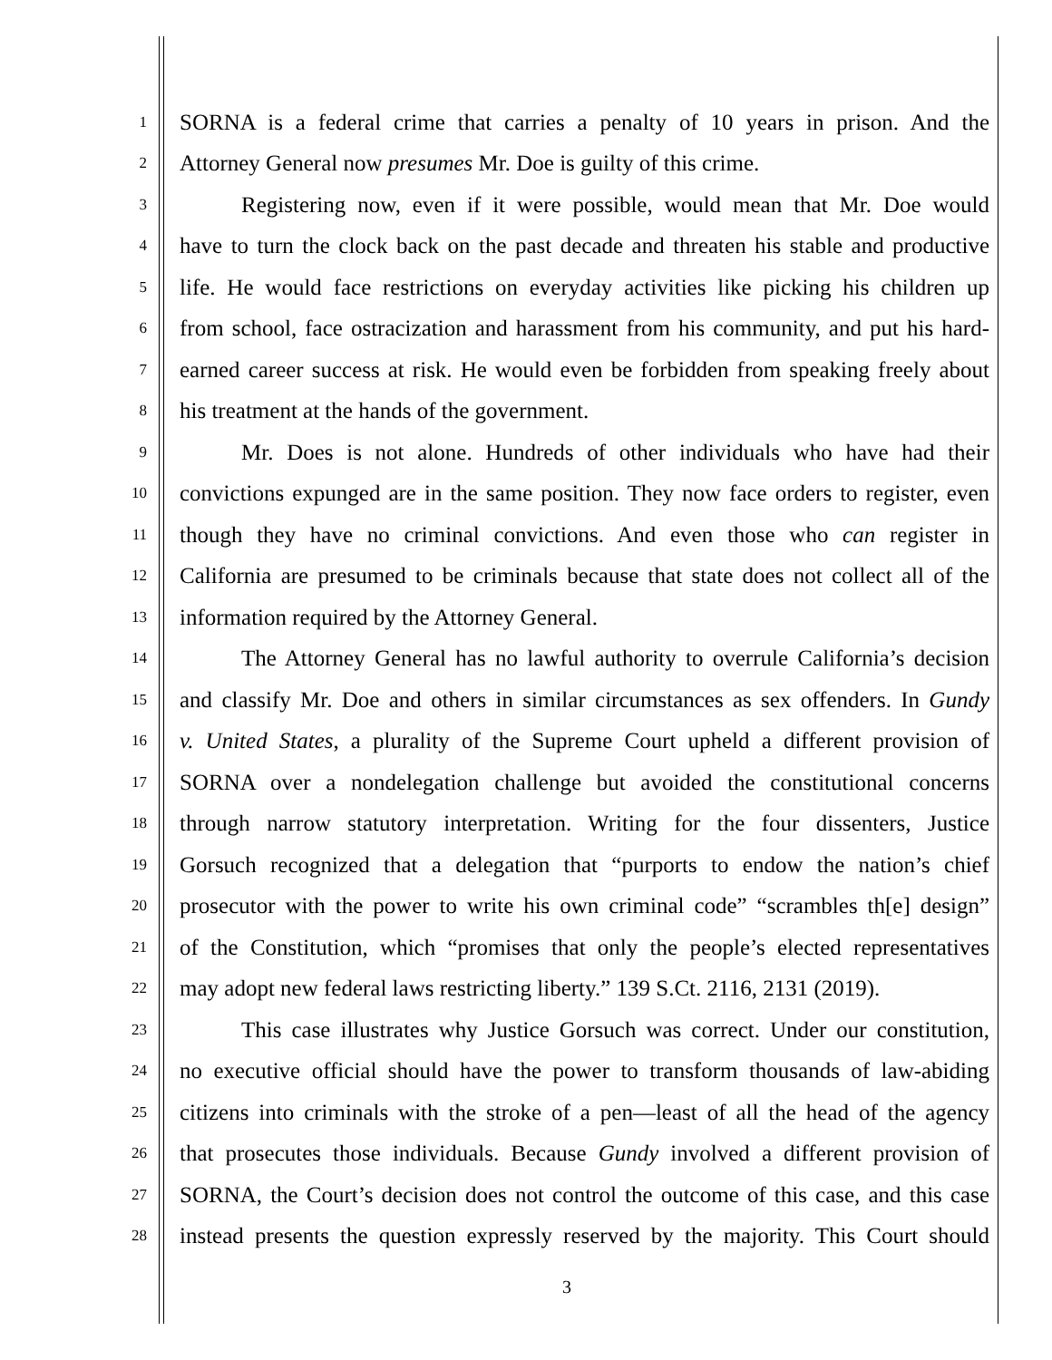1 SORNA is a federal crime that carries a penalty of 10 years in prison. And the
2 Attorney General now presumes Mr. Doe is guilty of this crime.
3 Registering now, even if it were possible, would mean that Mr. Doe would
4 have to turn the clock back on the past decade and threaten his stable and productive
5 life. He would face restrictions on everyday activities like picking his children up
6 from school, face ostracization and harassment from his community, and put his hard-
7 earned career success at risk. He would even be forbidden from speaking freely about
8 his treatment at the hands of the government.
9 Mr. Does is not alone. Hundreds of other individuals who have had their
10 convictions expunged are in the same position. They now face orders to register, even
11 though they have no criminal convictions. And even those who can register in
12 California are presumed to be criminals because that state does not collect all of the
13 information required by the Attorney General.
14 The Attorney General has no lawful authority to overrule California’s decision
15 and classify Mr. Doe and others in similar circumstances as sex offenders. In Gundy
16 v. United States, a plurality of the Supreme Court upheld a different provision of
17 SORNA over a nondelegation challenge but avoided the constitutional concerns
18 through narrow statutory interpretation. Writing for the four dissenters, Justice
19 Gorsuch recognized that a delegation that “purports to endow the nation’s chief
20 prosecutor with the power to write his own criminal code” “scrambles th[e] design”
21 of the Constitution, which “promises that only the people’s elected representatives
22 may adopt new federal laws restricting liberty.” 139 S.Ct. 2116, 2131 (2019).
23 This case illustrates why Justice Gorsuch was correct. Under our constitution,
24 no executive official should have the power to transform thousands of law-abiding
25 citizens into criminals with the stroke of a pen—least of all the head of the agency
26 that prosecutes those individuals. Because Gundy involved a different provision of
27 SORNA, the Court’s decision does not control the outcome of this case, and this case
28 instead presents the question expressly reserved by the majority. This Court should
3